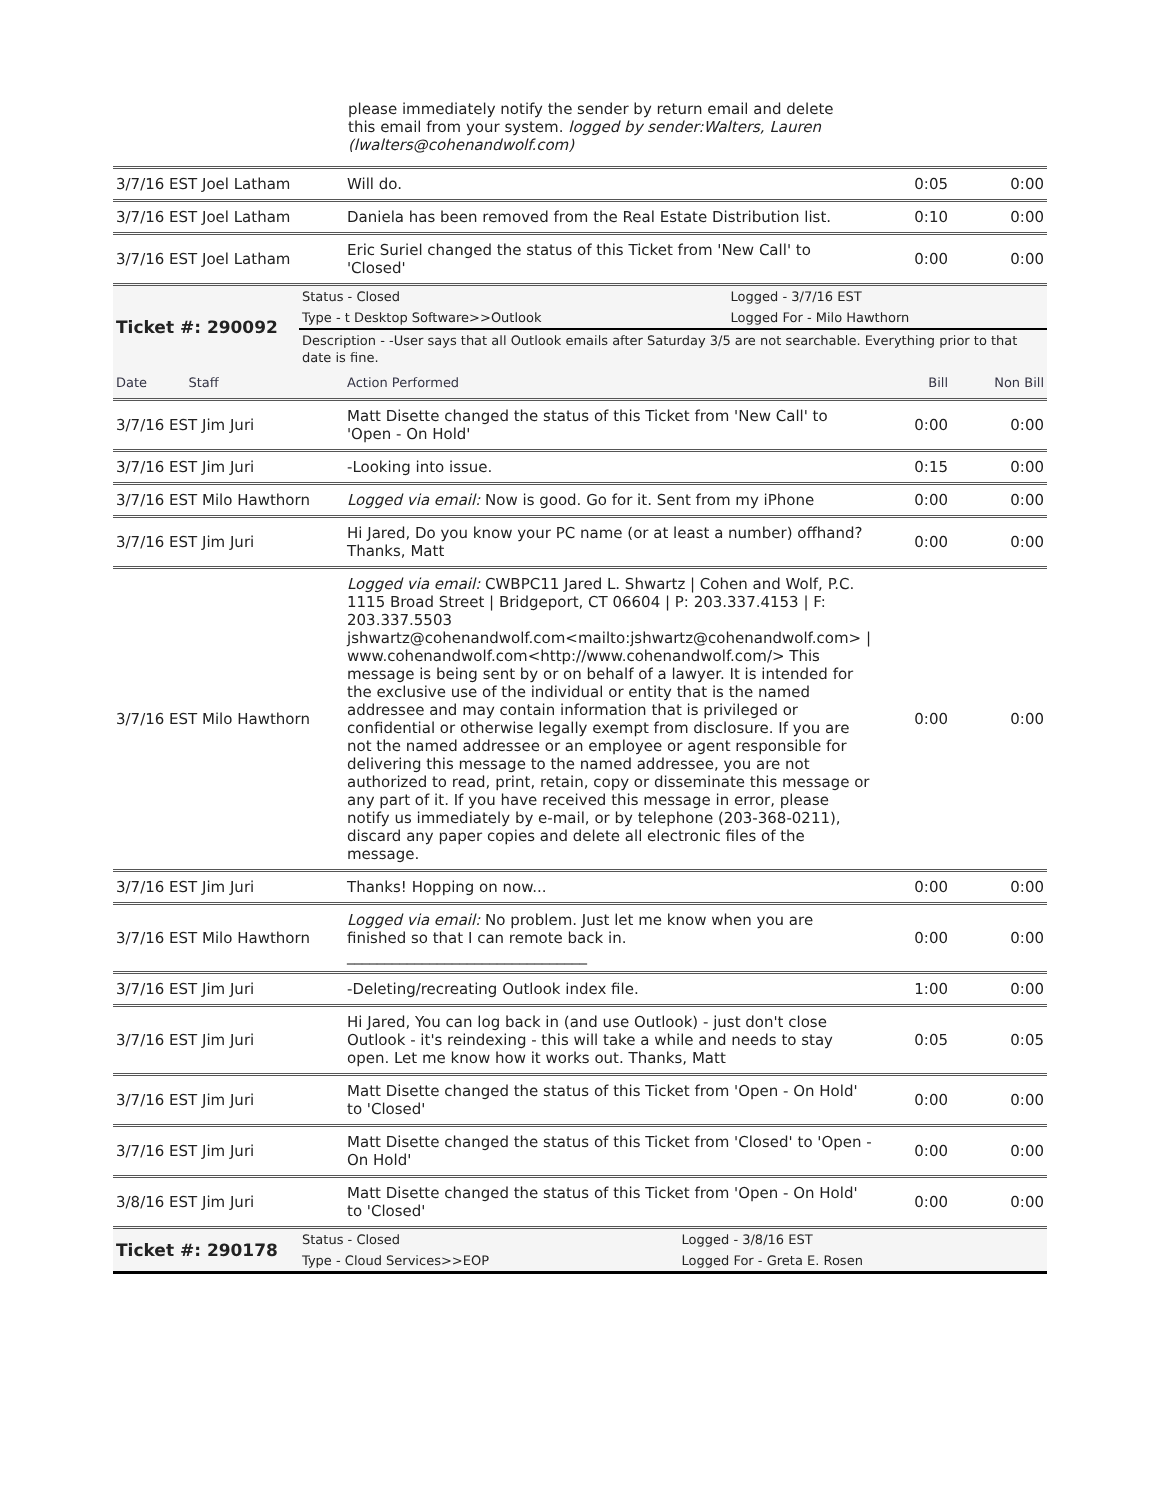please immediately notify the sender by return email and delete this email from your system. logged by sender:Walters, Lauren (lwalters@cohenandwolf.com)
| 3/7/16 EST Joel Latham | Will do. | 0:05 | 0:00 |
| 3/7/16 EST Joel Latham | Daniela has been removed from the Real Estate Distribution list. | 0:10 | 0:00 |
| 3/7/16 EST Joel Latham | Eric Suriel changed the status of this Ticket from 'New Call' to 'Closed' | 0:00 | 0:00 |
| Ticket #: 290092 | Status - Closed | Logged - 3/7/16 EST |
| | Type - t Desktop Software>>Outlook | Logged For - Milo Hawthorn |
| | Description - -User says that all Outlook emails after Saturday 3/5 are not searchable. Everything prior to that date is fine. | |
| Date Staff | Action Performed | Bill | Non Bill |
| 3/7/16 EST Jim Juri | Matt Disette changed the status of this Ticket from 'New Call' to 'Open - On Hold' | 0:00 | 0:00 |
| 3/7/16 EST Jim Juri | -Looking into issue. | 0:15 | 0:00 |
| 3/7/16 EST Milo Hawthorn | Logged via email: Now is good. Go for it. Sent from my iPhone | 0:00 | 0:00 |
| 3/7/16 EST Jim Juri | Hi Jared, Do you know your PC name (or at least a number) offhand? Thanks, Matt | 0:00 | 0:00 |
| 3/7/16 EST Milo Hawthorn | Logged via email: CWBPC11 Jared L. Shwartz / Cohen and Wolf, P.C. 1115 Broad Street / Bridgeport, CT 06604 / P: 203.337.4153 / F: 203.337.5503 jshwartz@cohenandwolf.com<mailto:jshwartz@cohenandwolf.com> / www.cohenandwolf.com<http://www.cohenandwolf.com/> This message is being sent by or on behalf of a lawyer. It is intended for the exclusive use of the individual or entity that is the named addressee and may contain information that is privileged or confidential or otherwise legally exempt from disclosure. If you are not the named addressee or an employee or agent responsible for delivering this message to the named addressee, you are not authorized to read, print, retain, copy or disseminate this message or any part of it. If you have received this message in error, please notify us immediately by e-mail, or by telephone (203-368-0211), discard any paper copies and delete all electronic files of the message. | 0:00 | 0:00 |
| 3/7/16 EST Jim Juri | Thanks! Hopping on now... | 0:00 | 0:00 |
| 3/7/16 EST Milo Hawthorn | Logged via email: No problem. Just let me know when you are finished so that I can remote back in. ________________________________ | 0:00 | 0:00 |
| 3/7/16 EST Jim Juri | -Deleting/recreating Outlook index file. | 1:00 | 0:00 |
| 3/7/16 EST Jim Juri | Hi Jared, You can log back in (and use Outlook) - just don't close Outlook - it's reindexing - this will take a while and needs to stay open. Let me know how it works out. Thanks, Matt | 0:05 | 0:05 |
| 3/7/16 EST Jim Juri | Matt Disette changed the status of this Ticket from 'Open - On Hold' to 'Closed' | 0:00 | 0:00 |
| 3/7/16 EST Jim Juri | Matt Disette changed the status of this Ticket from 'Closed' to 'Open - On Hold' | 0:00 | 0:00 |
| 3/8/16 EST Jim Juri | Matt Disette changed the status of this Ticket from 'Open - On Hold' to 'Closed' | 0:00 | 0:00 |
| Ticket #: 290178 | Status - Closed | Logged - 3/8/16 EST |
| | Type - Cloud Services>>EOP | Logged For - Greta E. Rosen |